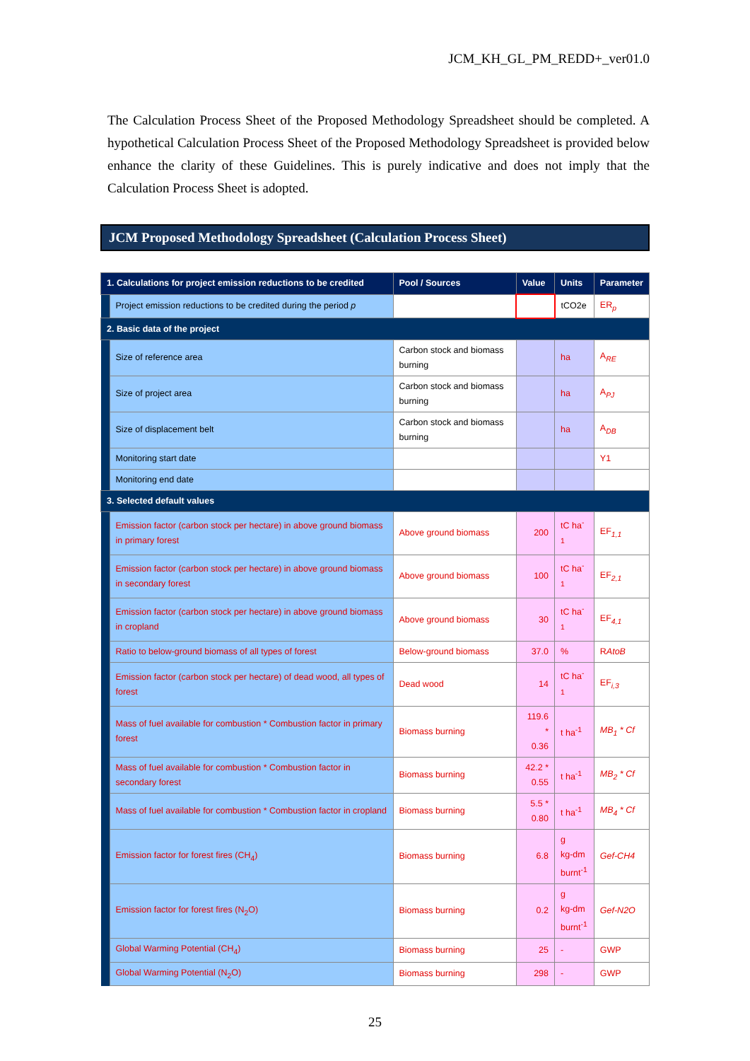JCM_KH_GL_PM_REDD+_ver01.0
The Calculation Process Sheet of the Proposed Methodology Spreadsheet should be completed. A hypothetical Calculation Process Sheet of the Proposed Methodology Spreadsheet is provided below enhance the clarity of these Guidelines. This is purely indicative and does not imply that the Calculation Process Sheet is adopted.
JCM Proposed Methodology Spreadsheet (Calculation Process Sheet)
| 1. Calculations for project emission reductions to be credited | | Pool / Sources | Value | Units | Parameter |
| --- | --- | --- | --- | --- | --- |
| | Project emission reductions to be credited during the period p | | | tCO2e | ER<sub>p</sub> |
| 2. Basic data of the project | | | | | |
| | Size of reference area | Carbon stock and biomass burning | | ha | A<sub>RE</sub> |
| | Size of project area | Carbon stock and biomass burning | | ha | A<sub>PJ</sub> |
| | Size of displacement belt | Carbon stock and biomass burning | | ha | A<sub>DB</sub> |
| | Monitoring start date | | | | Y1 |
| | Monitoring end date | | | | |
| 3. Selected default values | | | | | |
| | Emission factor (carbon stock per hectare) in above ground biomass in primary forest | Above ground biomass | 200 | tC ha<sup>-1</sup> | EF<sub>1,1</sub> |
| | Emission factor (carbon stock per hectare) in above ground biomass in secondary forest | Above ground biomass | 100 | tC ha<sup>-1</sup> | EF<sub>2,1</sub> |
| | Emission factor (carbon stock per hectare) in above ground biomass in cropland | Above ground biomass | 30 | tC ha<sup>-1</sup> | EF<sub>4,1</sub> |
| | Ratio to below-ground biomass of all types of forest | Below-ground biomass | 37.0 | % | R AtoB |
| | Emission factor (carbon stock per hectare) of dead wood, all types of forest | Dead wood | 14 | tC ha<sup>-1</sup> | EF<sub>i,3</sub> |
| | Mass of fuel available for combustion * Combustion factor in primary forest | Biomass burning | 119.6 * 0.36 | t ha<sup>-1</sup> | MB<sub>1</sub> * Cf |
| | Mass of fuel available for combustion * Combustion factor in secondary forest | Biomass burning | 42.2 * 0.55 | t ha<sup>-1</sup> | MB<sub>2</sub> * Cf |
| | Mass of fuel available for combustion * Combustion factor in cropland | Biomass burning | 5.5 * 0.80 | t ha<sup>-1</sup> | MB<sub>4</sub> * Cf |
| | Emission factor for forest fires (CH<sub>4</sub>) | Biomass burning | 6.8 | g kg-dm burnt<sup>-1</sup> | Gef-CH4 |
| | Emission factor for forest fires (N<sub>2</sub>O) | Biomass burning | 0.2 | g kg-dm burnt<sup>-1</sup> | Gef-N2O |
| | Global Warming Potential (CH<sub>4</sub>) | Biomass burning | 25 | - | GWP |
| | Global Warming Potential (N<sub>2</sub>O) | Biomass burning | 298 | - | GWP |
25